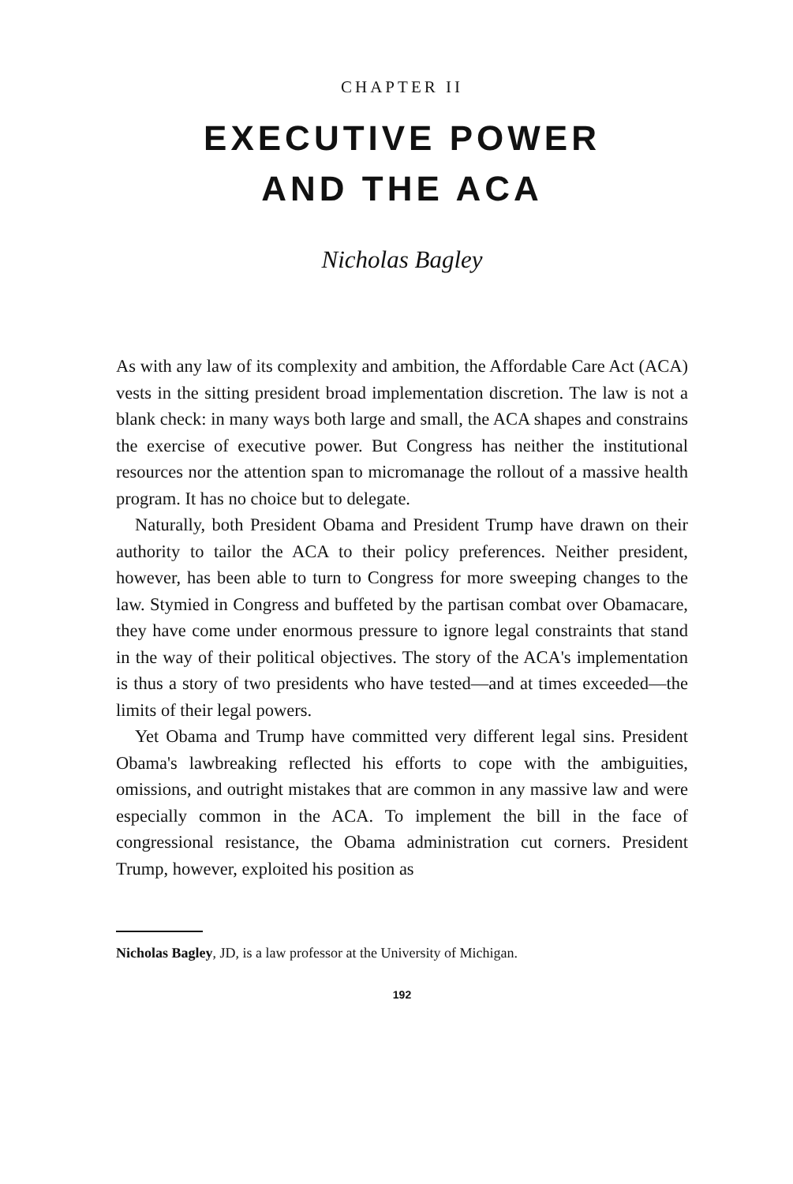CHAPTER II
EXECUTIVE POWER
AND THE ACA
Nicholas Bagley
As with any law of its complexity and ambition, the Affordable Care Act (ACA) vests in the sitting president broad implementation discretion. The law is not a blank check: in many ways both large and small, the ACA shapes and constrains the exercise of executive power. But Congress has neither the institutional resources nor the attention span to micromanage the rollout of a massive health program. It has no choice but to delegate.
Naturally, both President Obama and President Trump have drawn on their authority to tailor the ACA to their policy preferences. Neither president, however, has been able to turn to Congress for more sweeping changes to the law. Stymied in Congress and buffeted by the partisan combat over Obamacare, they have come under enormous pressure to ignore legal constraints that stand in the way of their political objectives. The story of the ACA's implementation is thus a story of two presidents who have tested—and at times exceeded—the limits of their legal powers.
Yet Obama and Trump have committed very different legal sins. President Obama's lawbreaking reflected his efforts to cope with the ambiguities, omissions, and outright mistakes that are common in any massive law and were especially common in the ACA. To implement the bill in the face of congressional resistance, the Obama administration cut corners. President Trump, however, exploited his position as
Nicholas Bagley, JD, is a law professor at the University of Michigan.
192